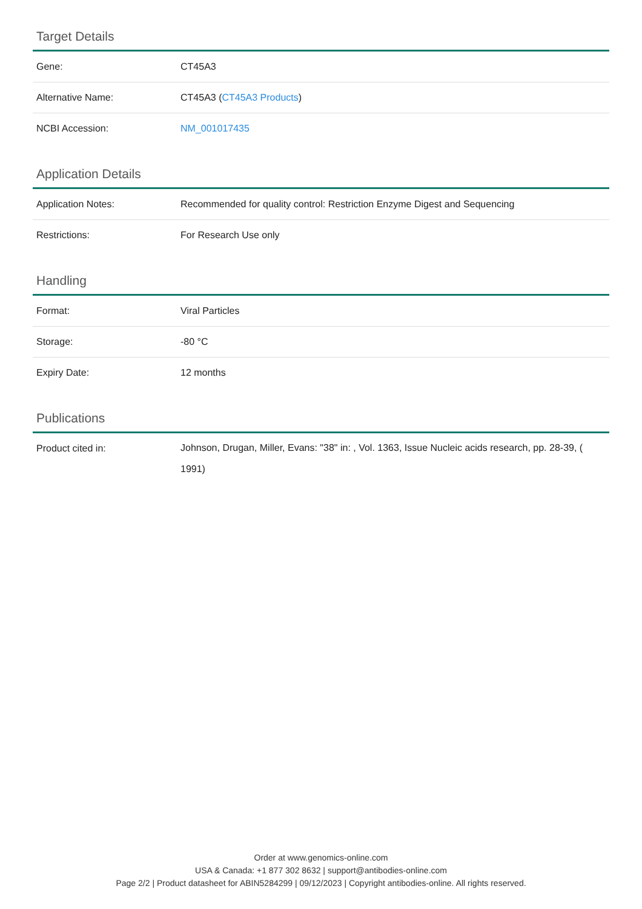Target Details
| Gene: | CT45A3 |
| Alternative Name: | CT45A3 ( CT45A3 Products ) |
| NCBI Accession: | NM_001017435 |
Application Details
| Application Notes: | Recommended for quality control: Restriction Enzyme Digest and Sequencing |
| Restrictions: | For Research Use only |
Handling
| Format: | Viral Particles |
| Storage: | -80 °C |
| Expiry Date: | 12 months |
Publications
| Product cited in: | Johnson, Drugan, Miller, Evans: "38" in: , Vol. 1363, Issue Nucleic acids research, pp. 28-39, ( 1991) |
Order at www.genomics-online.com
USA & Canada: +1 877 302 8632 | support@antibodies-online.com
Page 2/2 | Product datasheet for ABIN5284299 | 09/12/2023 | Copyright antibodies-online. All rights reserved.